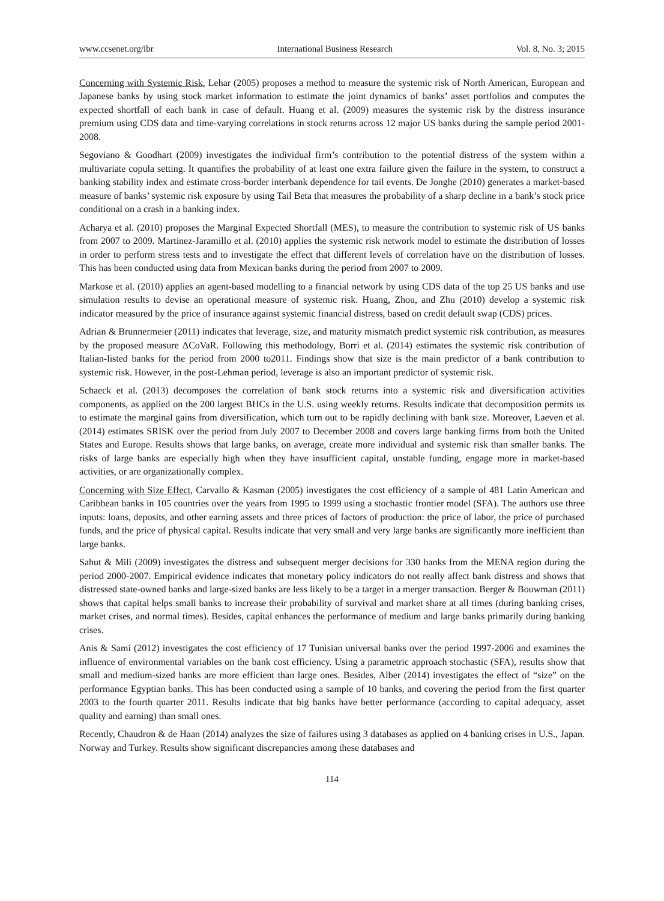www.ccsenet.org/ibr International Business Research Vol. 8, No. 3; 2015
Concerning with Systemic Risk, Lehar (2005) proposes a method to measure the systemic risk of North American, European and Japanese banks by using stock market information to estimate the joint dynamics of banks’ asset portfolios and computes the expected shortfall of each bank in case of default. Huang et al. (2009) measures the systemic risk by the distress insurance premium using CDS data and time‐varying correlations in stock returns across 12 major US banks during the sample period 2001-2008.
Segoviano & Goodhart (2009) investigates the individual firm’s contribution to the potential distress of the system within a multivariate copula setting. It quantifies the probability of at least one extra failure given the failure in the system, to construct a banking stability index and estimate cross‐border interbank dependence for tail events. De Jonghe (2010) generates a market‐based measure of banks’ systemic risk exposure by using Tail Beta that measures the probability of a sharp decline in a bank’s stock price conditional on a crash in a banking index.
Acharya et al. (2010) proposes the Marginal Expected Shortfall (MES), to measure the contribution to systemic risk of US banks from 2007 to 2009. Martinez‐Jaramillo et al. (2010) applies the systemic risk network model to estimate the distribution of losses in order to perform stress tests and to investigate the effect that different levels of correlation have on the distribution of losses. This has been conducted using data from Mexican banks during the period from 2007 to 2009.
Markose et al. (2010) applies an agent‐based modelling to a financial network by using CDS data of the top 25 US banks and use simulation results to devise an operational measure of systemic risk. Huang, Zhou, and Zhu (2010) develop a systemic risk indicator measured by the price of insurance against systemic financial distress, based on credit default swap (CDS) prices.
Adrian & Brunnermeier (2011) indicates that leverage, size, and maturity mismatch predict systemic risk contribution, as measures by the proposed measure ΔCoVaR. Following this methodology, Borri et al. (2014) estimates the systemic risk contribution of Italian‐listed banks for the period from 2000 to2011. Findings show that size is the main predictor of a bank contribution to systemic risk. However, in the post‐Lehman period, leverage is also an important predictor of systemic risk.
Schaeck et al. (2013) decomposes the correlation of bank stock returns into a systemic risk and diversification activities components, as applied on the 200 largest BHCs in the U.S. using weekly returns. Results indicate that decomposition permits us to estimate the marginal gains from diversification, which turn out to be rapidly declining with bank size. Moreover, Laeven et al. (2014) estimates SRISK over the period from July 2007 to December 2008 and covers large banking firms from both the United States and Europe. Results shows that large banks, on average, create more individual and systemic risk than smaller banks. The risks of large banks are especially high when they have insufficient capital, unstable funding, engage more in market-based activities, or are organizationally complex.
Concerning with Size Effect, Carvallo & Kasman (2005) investigates the cost efficiency of a sample of 481 Latin American and Caribbean banks in 105 countries over the years from 1995 to 1999 using a stochastic frontier model (SFA). The authors use three inputs: loans, deposits, and other earning assets and three prices of factors of production: the price of labor, the price of purchased funds, and the price of physical capital. Results indicate that very small and very large banks are significantly more inefficient than large banks.
Sahut & Mili (2009) investigates the distress and subsequent merger decisions for 330 banks from the MENA region during the period 2000-2007. Empirical evidence indicates that monetary policy indicators do not really affect bank distress and shows that distressed state-owned banks and large-sized banks are less likely to be a target in a merger transaction. Berger & Bouwman (2011) shows that capital helps small banks to increase their probability of survival and market share at all times (during banking crises, market crises, and normal times). Besides, capital enhances the performance of medium and large banks primarily during banking crises.
Anis & Sami (2012) investigates the cost efficiency of 17 Tunisian universal banks over the period 1997-2006 and examines the influence of environmental variables on the bank cost efficiency. Using a parametric approach stochastic (SFA), results show that small and medium-sized banks are more efficient than large ones. Besides, Alber (2014) investigates the effect of “size” on the performance Egyptian banks. This has been conducted using a sample of 10 banks, and covering the period from the first quarter 2003 to the fourth quarter 2011. Results indicate that big banks have better performance (according to capital adequacy, asset quality and earning) than small ones.
Recently, Chaudron & de Haan (2014) analyzes the size of failures using 3 databases as applied on 4 banking crises in U.S., Japan. Norway and Turkey. Results show significant discrepancies among these databases and
114